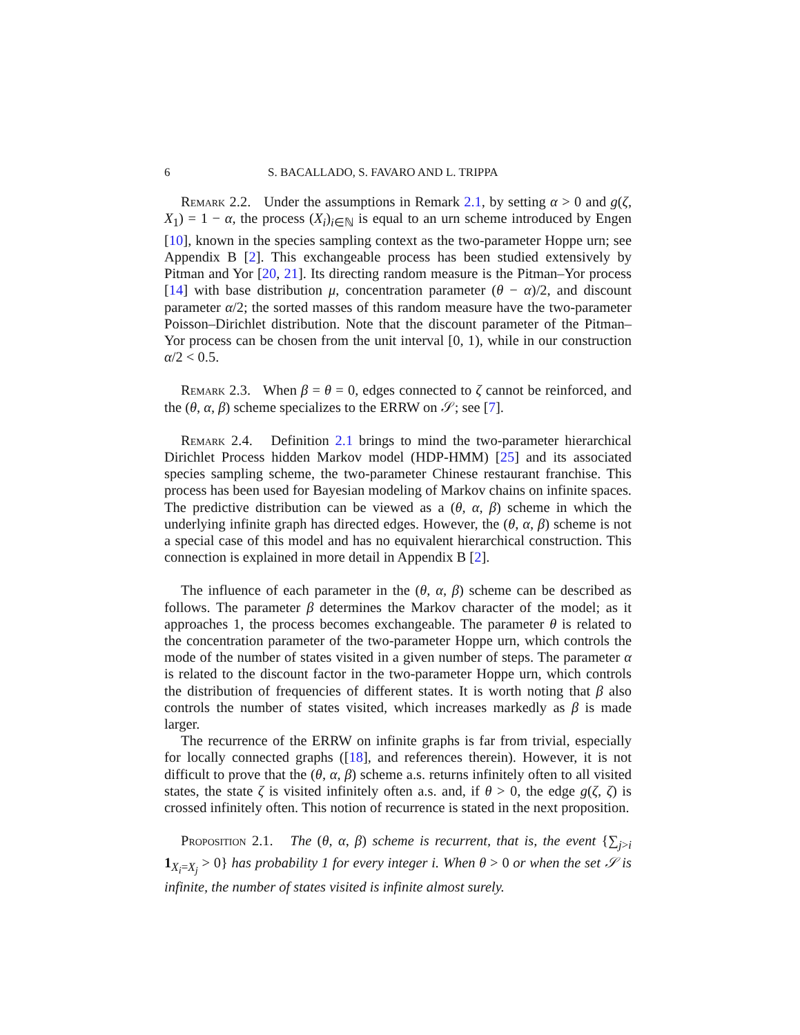6 S. BACALLADO, S. FAVARO AND L. TRIPPA
Remark 2.2. Under the assumptions in Remark 2.1, by setting α > 0 and g(ζ, X<sub>1</sub>) = 1 − α, the process (X<sub>i</sub>)<sub>i∈ℕ</sub> is equal to an urn scheme introduced by Engen [10], known in the species sampling context as the two-parameter Hoppe urn; see Appendix B [2]. This exchangeable process has been studied extensively by Pitman and Yor [20, 21]. Its directing random measure is the Pitman–Yor process [14] with base distribution μ, concentration parameter (θ − α)/2, and discount parameter α/2; the sorted masses of this random measure have the two-parameter Poisson–Dirichlet distribution. Note that the discount parameter of the Pitman–Yor process can be chosen from the unit interval [0, 1), while in our construction α/2 < 0.5.
Remark 2.3. When β = θ = 0, edges connected to ζ cannot be reinforced, and the (θ, α, β) scheme specializes to the ERRW on 𝒮; see [7].
Remark 2.4. Definition 2.1 brings to mind the two-parameter hierarchical Dirichlet Process hidden Markov model (HDP-HMM) [25] and its associated species sampling scheme, the two-parameter Chinese restaurant franchise. This process has been used for Bayesian modeling of Markov chains on infinite spaces. The predictive distribution can be viewed as a (θ, α, β) scheme in which the underlying infinite graph has directed edges. However, the (θ, α, β) scheme is not a special case of this model and has no equivalent hierarchical construction. This connection is explained in more detail in Appendix B [2].
The influence of each parameter in the (θ, α, β) scheme can be described as follows. The parameter β determines the Markov character of the model; as it approaches 1, the process becomes exchangeable. The parameter θ is related to the concentration parameter of the two-parameter Hoppe urn, which controls the mode of the number of states visited in a given number of steps. The parameter α is related to the discount factor in the two-parameter Hoppe urn, which controls the distribution of frequencies of different states. It is worth noting that β also controls the number of states visited, which increases markedly as β is made larger.
The recurrence of the ERRW on infinite graphs is far from trivial, especially for locally connected graphs ([18], and references therein). However, it is not difficult to prove that the (θ, α, β) scheme a.s. returns infinitely often to all visited states, the state ζ is visited infinitely often a.s. and, if θ > 0, the edge g(ζ, ζ) is crossed infinitely often. This notion of recurrence is stated in the next proposition.
Proposition 2.1. The (θ, α, β) scheme is recurrent, that is, the event {∑<sub>j>i</sub> 1<sub>X<sub>i</sub>=X<sub>j</sub></sub> > 0} has probability 1 for every integer i. When θ > 0 or when the set 𝒮 is infinite, the number of states visited is infinite almost surely.